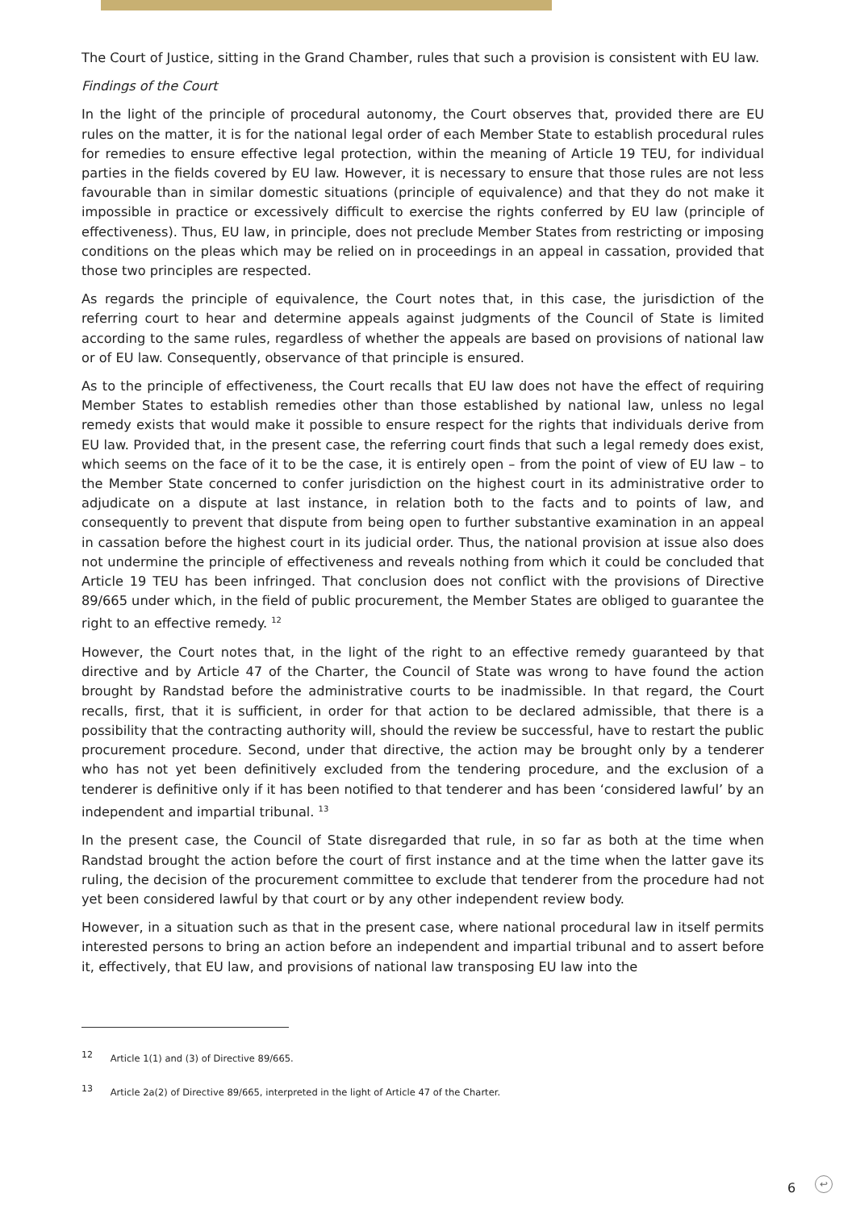The Court of Justice, sitting in the Grand Chamber, rules that such a provision is consistent with EU law.
Findings of the Court
In the light of the principle of procedural autonomy, the Court observes that, provided there are EU rules on the matter, it is for the national legal order of each Member State to establish procedural rules for remedies to ensure effective legal protection, within the meaning of Article 19 TEU, for individual parties in the fields covered by EU law. However, it is necessary to ensure that those rules are not less favourable than in similar domestic situations (principle of equivalence) and that they do not make it impossible in practice or excessively difficult to exercise the rights conferred by EU law (principle of effectiveness). Thus, EU law, in principle, does not preclude Member States from restricting or imposing conditions on the pleas which may be relied on in proceedings in an appeal in cassation, provided that those two principles are respected.
As regards the principle of equivalence, the Court notes that, in this case, the jurisdiction of the referring court to hear and determine appeals against judgments of the Council of State is limited according to the same rules, regardless of whether the appeals are based on provisions of national law or of EU law. Consequently, observance of that principle is ensured.
As to the principle of effectiveness, the Court recalls that EU law does not have the effect of requiring Member States to establish remedies other than those established by national law, unless no legal remedy exists that would make it possible to ensure respect for the rights that individuals derive from EU law. Provided that, in the present case, the referring court finds that such a legal remedy does exist, which seems on the face of it to be the case, it is entirely open – from the point of view of EU law – to the Member State concerned to confer jurisdiction on the highest court in its administrative order to adjudicate on a dispute at last instance, in relation both to the facts and to points of law, and consequently to prevent that dispute from being open to further substantive examination in an appeal in cassation before the highest court in its judicial order. Thus, the national provision at issue also does not undermine the principle of effectiveness and reveals nothing from which it could be concluded that Article 19 TEU has been infringed. That conclusion does not conflict with the provisions of Directive 89/665 under which, in the field of public procurement, the Member States are obliged to guarantee the right to an effective remedy. <sup>12</sup>
However, the Court notes that, in the light of the right to an effective remedy guaranteed by that directive and by Article 47 of the Charter, the Council of State was wrong to have found the action brought by Randstad before the administrative courts to be inadmissible. In that regard, the Court recalls, first, that it is sufficient, in order for that action to be declared admissible, that there is a possibility that the contracting authority will, should the review be successful, have to restart the public procurement procedure. Second, under that directive, the action may be brought only by a tenderer who has not yet been definitively excluded from the tendering procedure, and the exclusion of a tenderer is definitive only if it has been notified to that tenderer and has been ‘considered lawful’ by an independent and impartial tribunal. <sup>13</sup>
In the present case, the Council of State disregarded that rule, in so far as both at the time when Randstad brought the action before the court of first instance and at the time when the latter gave its ruling, the decision of the procurement committee to exclude that tenderer from the procedure had not yet been considered lawful by that court or by any other independent review body.
However, in a situation such as that in the present case, where national procedural law in itself permits interested persons to bring an action before an independent and impartial tribunal and to assert before it, effectively, that EU law, and provisions of national law transposing EU law into the
<sup>12</sup> Article 1(1) and (3) of Directive 89/665.
<sup>13</sup> Article 2a(2) of Directive 89/665, interpreted in the light of Article 47 of the Charter.
6 ↩